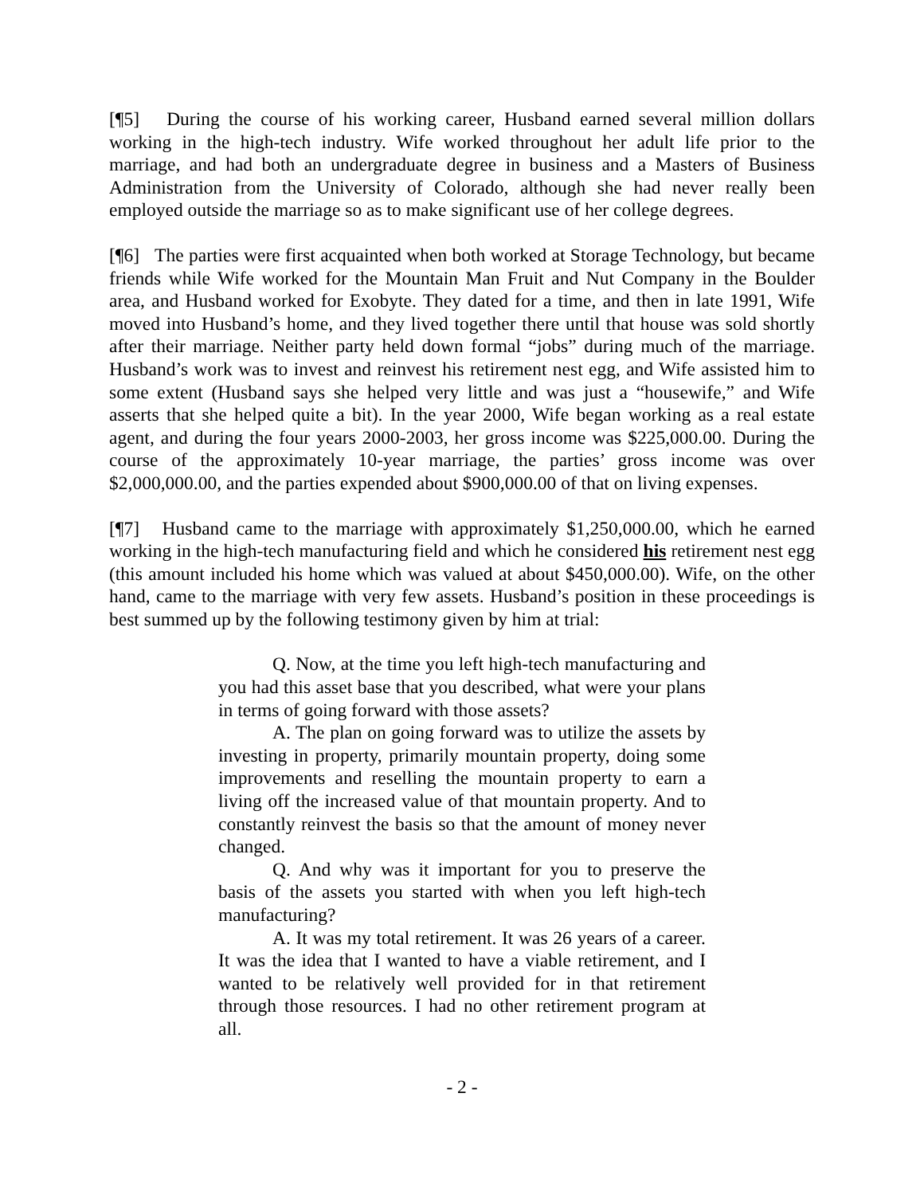[¶5] During the course of his working career, Husband earned several million dollars working in the high-tech industry. Wife worked throughout her adult life prior to the marriage, and had both an undergraduate degree in business and a Masters of Business Administration from the University of Colorado, although she had never really been employed outside the marriage so as to make significant use of her college degrees.
[¶6] The parties were first acquainted when both worked at Storage Technology, but became friends while Wife worked for the Mountain Man Fruit and Nut Company in the Boulder area, and Husband worked for Exobyte. They dated for a time, and then in late 1991, Wife moved into Husband’s home, and they lived together there until that house was sold shortly after their marriage. Neither party held down formal “jobs” during much of the marriage. Husband’s work was to invest and reinvest his retirement nest egg, and Wife assisted him to some extent (Husband says she helped very little and was just a “housewife,” and Wife asserts that she helped quite a bit). In the year 2000, Wife began working as a real estate agent, and during the four years 2000-2003, her gross income was $225,000.00. During the course of the approximately 10-year marriage, the parties’ gross income was over $2,000,000.00, and the parties expended about $900,000.00 of that on living expenses.
[¶7] Husband came to the marriage with approximately $1,250,000.00, which he earned working in the high-tech manufacturing field and which he considered his retirement nest egg (this amount included his home which was valued at about $450,000.00). Wife, on the other hand, came to the marriage with very few assets. Husband’s position in these proceedings is best summed up by the following testimony given by him at trial:
Q. Now, at the time you left high-tech manufacturing and you had this asset base that you described, what were your plans in terms of going forward with those assets?
A. The plan on going forward was to utilize the assets by investing in property, primarily mountain property, doing some improvements and reselling the mountain property to earn a living off the increased value of that mountain property. And to constantly reinvest the basis so that the amount of money never changed.
Q. And why was it important for you to preserve the basis of the assets you started with when you left high-tech manufacturing?
A. It was my total retirement. It was 26 years of a career. It was the idea that I wanted to have a viable retirement, and I wanted to be relatively well provided for in that retirement through those resources. I had no other retirement program at all.
- 2 -